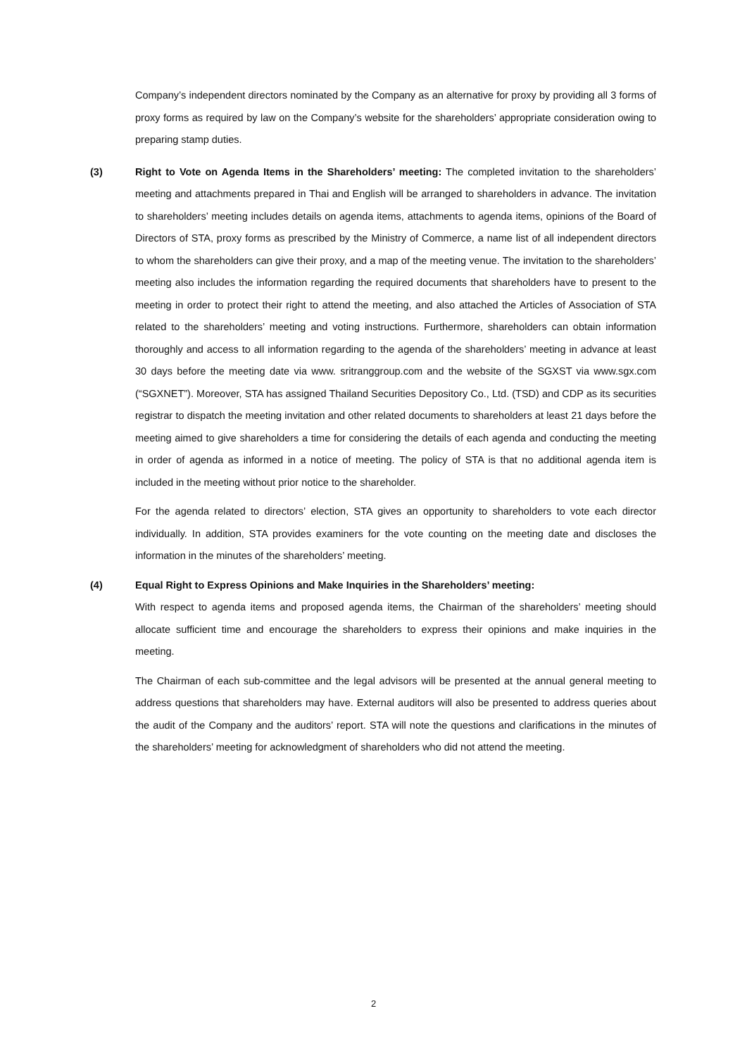Company’s independent directors nominated by the Company as an alternative for proxy by providing all 3 forms of proxy forms as required by law on the Company’s website for the shareholders’ appropriate consideration owing to preparing stamp duties.
(3)
Right to Vote on Agenda Items in the Shareholders’ meeting: The completed invitation to the shareholders’ meeting and attachments prepared in Thai and English will be arranged to shareholders in advance. The invitation to shareholders’ meeting includes details on agenda items, attachments to agenda items, opinions of the Board of Directors of STA, proxy forms as prescribed by the Ministry of Commerce, a name list of all independent directors to whom the shareholders can give their proxy, and a map of the meeting venue. The invitation to the shareholders’ meeting also includes the information regarding the required documents that shareholders have to present to the meeting in order to protect their right to attend the meeting, and also attached the Articles of Association of STA related to the shareholders’ meeting and voting instructions. Furthermore, shareholders can obtain information thoroughly and access to all information regarding to the agenda of the shareholders’ meeting in advance at least 30 days before the meeting date via www. sritranggroup.com and the website of the SGXST via www.sgx.com (“SGXNET”). Moreover, STA has assigned Thailand Securities Depository Co., Ltd. (TSD) and CDP as its securities registrar to dispatch the meeting invitation and other related documents to shareholders at least 21 days before the meeting aimed to give shareholders a time for considering the details of each agenda and conducting the meeting in order of agenda as informed in a notice of meeting. The policy of STA is that no additional agenda item is included in the meeting without prior notice to the shareholder.
For the agenda related to directors’ election, STA gives an opportunity to shareholders to vote each director individually. In addition, STA provides examiners for the vote counting on the meeting date and discloses the information in the minutes of the shareholders’ meeting.
(4)
Equal Right to Express Opinions and Make Inquiries in the Shareholders’ meeting:
With respect to agenda items and proposed agenda items, the Chairman of the shareholders’ meeting should allocate sufficient time and encourage the shareholders to express their opinions and make inquiries in the meeting.
The Chairman of each sub-committee and the legal advisors will be presented at the annual general meeting to address questions that shareholders may have. External auditors will also be presented to address queries about the audit of the Company and the auditors’ report. STA will note the questions and clarifications in the minutes of the shareholders’ meeting for acknowledgment of shareholders who did not attend the meeting.
2